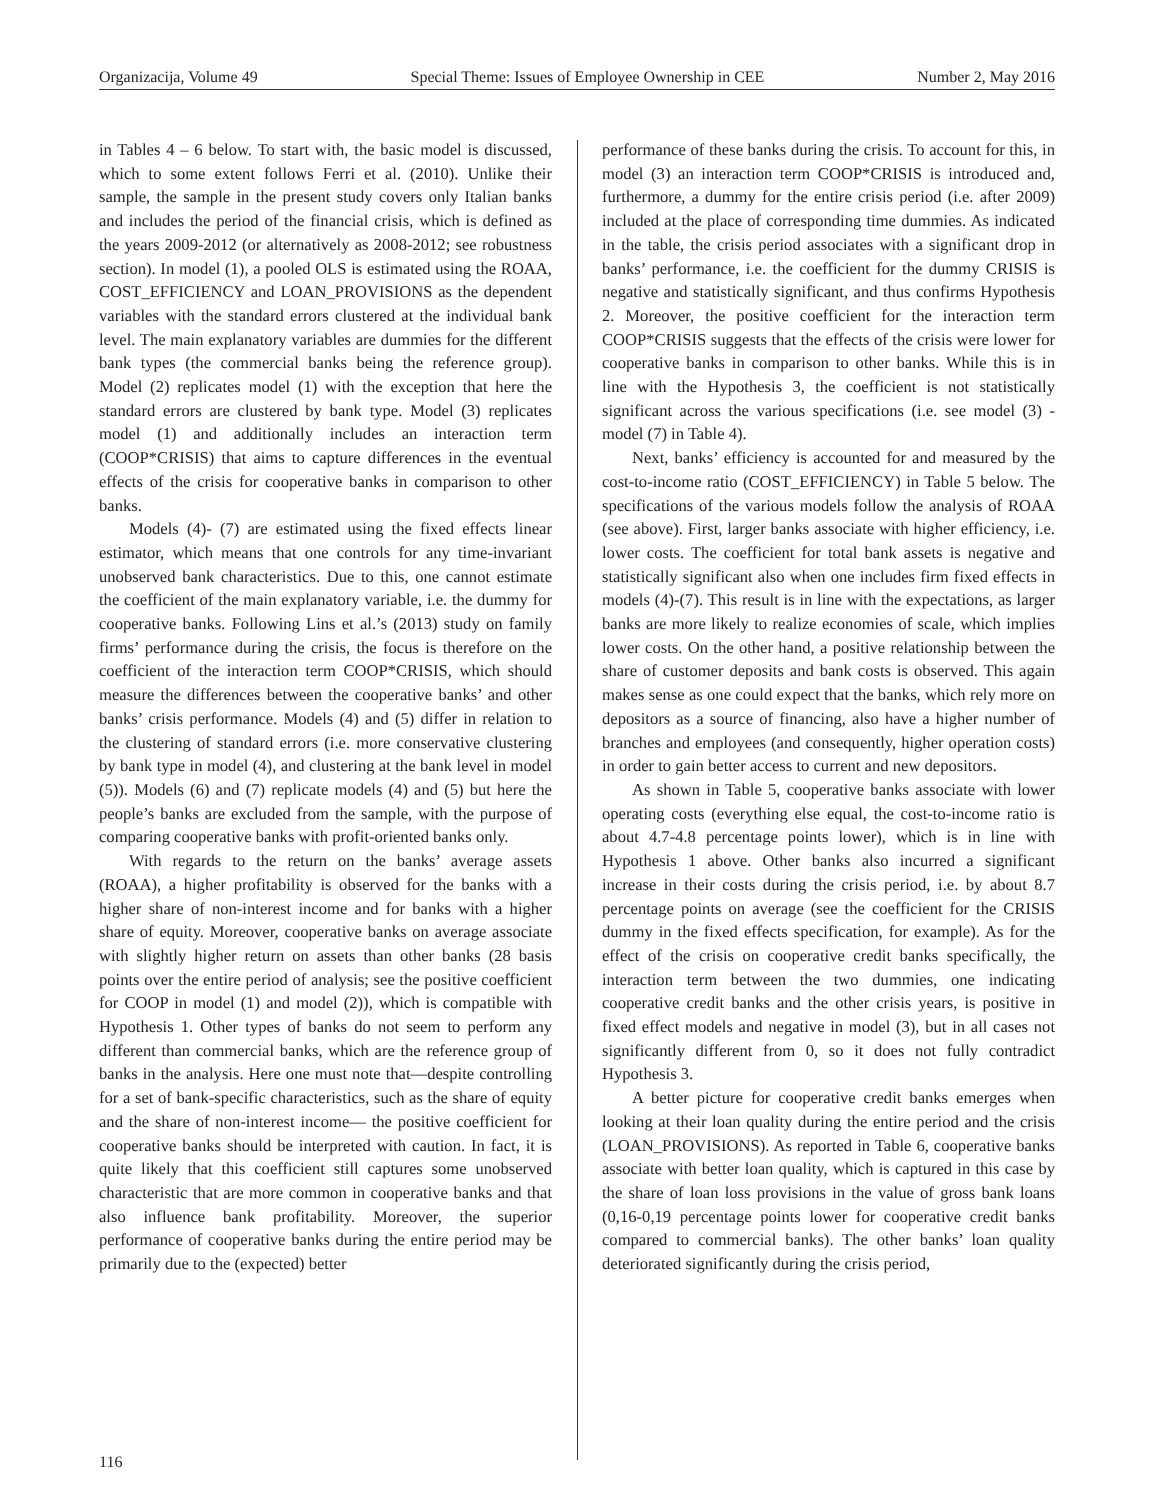Organizacija, Volume 49 Special Theme: Issues of Employee Ownership in CEE Number 2, May 2016
in Tables 4 – 6 below. To start with, the basic model is discussed, which to some extent follows Ferri et al. (2010). Unlike their sample, the sample in the present study covers only Italian banks and includes the period of the financial crisis, which is defined as the years 2009-2012 (or alternatively as 2008-2012; see robustness section). In model (1), a pooled OLS is estimated using the ROAA, COST_EFFICIENCY and LOAN_PROVISIONS as the dependent variables with the standard errors clustered at the individual bank level. The main explanatory variables are dummies for the different bank types (the commercial banks being the reference group). Model (2) replicates model (1) with the exception that here the standard errors are clustered by bank type. Model (3) replicates model (1) and additionally includes an interaction term (COOP*CRISIS) that aims to capture differences in the eventual effects of the crisis for cooperative banks in comparison to other banks.
Models (4)- (7) are estimated using the fixed effects linear estimator, which means that one controls for any time-invariant unobserved bank characteristics. Due to this, one cannot estimate the coefficient of the main explanatory variable, i.e. the dummy for cooperative banks. Following Lins et al.’s (2013) study on family firms’ performance during the crisis, the focus is therefore on the coefficient of the interaction term COOP*CRISIS, which should measure the differences between the cooperative banks’ and other banks’ crisis performance. Models (4) and (5) differ in relation to the clustering of standard errors (i.e. more conservative clustering by bank type in model (4), and clustering at the bank level in model (5)). Models (6) and (7) replicate models (4) and (5) but here the people’s banks are excluded from the sample, with the purpose of comparing cooperative banks with profit-oriented banks only.
With regards to the return on the banks’ average assets (ROAA), a higher profitability is observed for the banks with a higher share of non-interest income and for banks with a higher share of equity. Moreover, cooperative banks on average associate with slightly higher return on assets than other banks (28 basis points over the entire period of analysis; see the positive coefficient for COOP in model (1) and model (2)), which is compatible with Hypothesis 1. Other types of banks do not seem to perform any different than commercial banks, which are the reference group of banks in the analysis. Here one must note that—despite controlling for a set of bank-specific characteristics, such as the share of equity and the share of non-interest income— the positive coefficient for cooperative banks should be interpreted with caution. In fact, it is quite likely that this coefficient still captures some unobserved characteristic that are more common in cooperative banks and that also influence bank profitability. Moreover, the superior performance of cooperative banks during the entire period may be primarily due to the (expected) better
performance of these banks during the crisis. To account for this, in model (3) an interaction term COOP*CRISIS is introduced and, furthermore, a dummy for the entire crisis period (i.e. after 2009) included at the place of corresponding time dummies. As indicated in the table, the crisis period associates with a significant drop in banks’ performance, i.e. the coefficient for the dummy CRISIS is negative and statistically significant, and thus confirms Hypothesis 2. Moreover, the positive coefficient for the interaction term COOP*CRISIS suggests that the effects of the crisis were lower for cooperative banks in comparison to other banks. While this is in line with the Hypothesis 3, the coefficient is not statistically significant across the various specifications (i.e. see model (3) - model (7) in Table 4).
Next, banks’ efficiency is accounted for and measured by the cost-to-income ratio (COST_EFFICIENCY) in Table 5 below. The specifications of the various models follow the analysis of ROAA (see above). First, larger banks associate with higher efficiency, i.e. lower costs. The coefficient for total bank assets is negative and statistically significant also when one includes firm fixed effects in models (4)-(7). This result is in line with the expectations, as larger banks are more likely to realize economies of scale, which implies lower costs. On the other hand, a positive relationship between the share of customer deposits and bank costs is observed. This again makes sense as one could expect that the banks, which rely more on depositors as a source of financing, also have a higher number of branches and employees (and consequently, higher operation costs) in order to gain better access to current and new depositors.
As shown in Table 5, cooperative banks associate with lower operating costs (everything else equal, the cost-to-income ratio is about 4.7-4.8 percentage points lower), which is in line with Hypothesis 1 above. Other banks also incurred a significant increase in their costs during the crisis period, i.e. by about 8.7 percentage points on average (see the coefficient for the CRISIS dummy in the fixed effects specification, for example). As for the effect of the crisis on cooperative credit banks specifically, the interaction term between the two dummies, one indicating cooperative credit banks and the other crisis years, is positive in fixed effect models and negative in model (3), but in all cases not significantly different from 0, so it does not fully contradict Hypothesis 3.
A better picture for cooperative credit banks emerges when looking at their loan quality during the entire period and the crisis (LOAN_PROVISIONS). As reported in Table 6, cooperative banks associate with better loan quality, which is captured in this case by the share of loan loss provisions in the value of gross bank loans (0,16-0,19 percentage points lower for cooperative credit banks compared to commercial banks). The other banks’ loan quality deteriorated significantly during the crisis period,
116